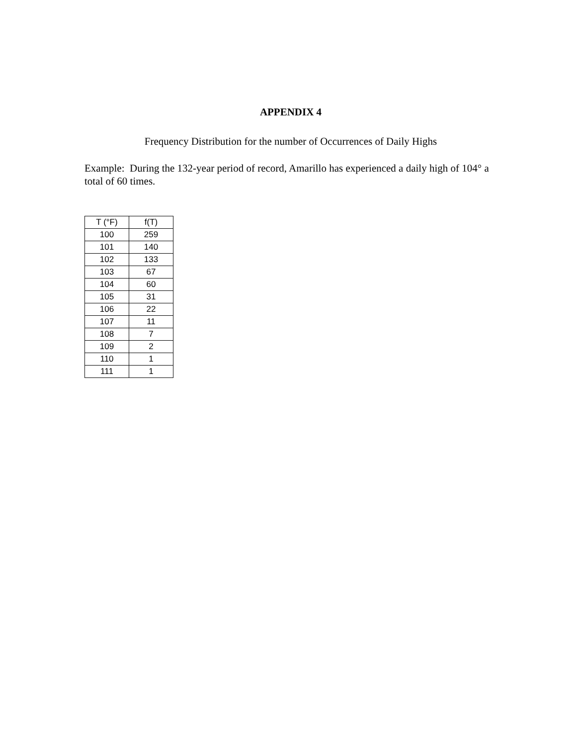APPENDIX 4
Frequency Distribution for the number of Occurrences of Daily Highs
Example: During the 132-year period of record, Amarillo has experienced a daily high of 104° a total of 60 times.
| T (°F) | f(T) |
| --- | --- |
| 100 | 259 |
| 101 | 140 |
| 102 | 133 |
| 103 | 67 |
| 104 | 60 |
| 105 | 31 |
| 106 | 22 |
| 107 | 11 |
| 108 | 7 |
| 109 | 2 |
| 110 | 1 |
| 111 | 1 |